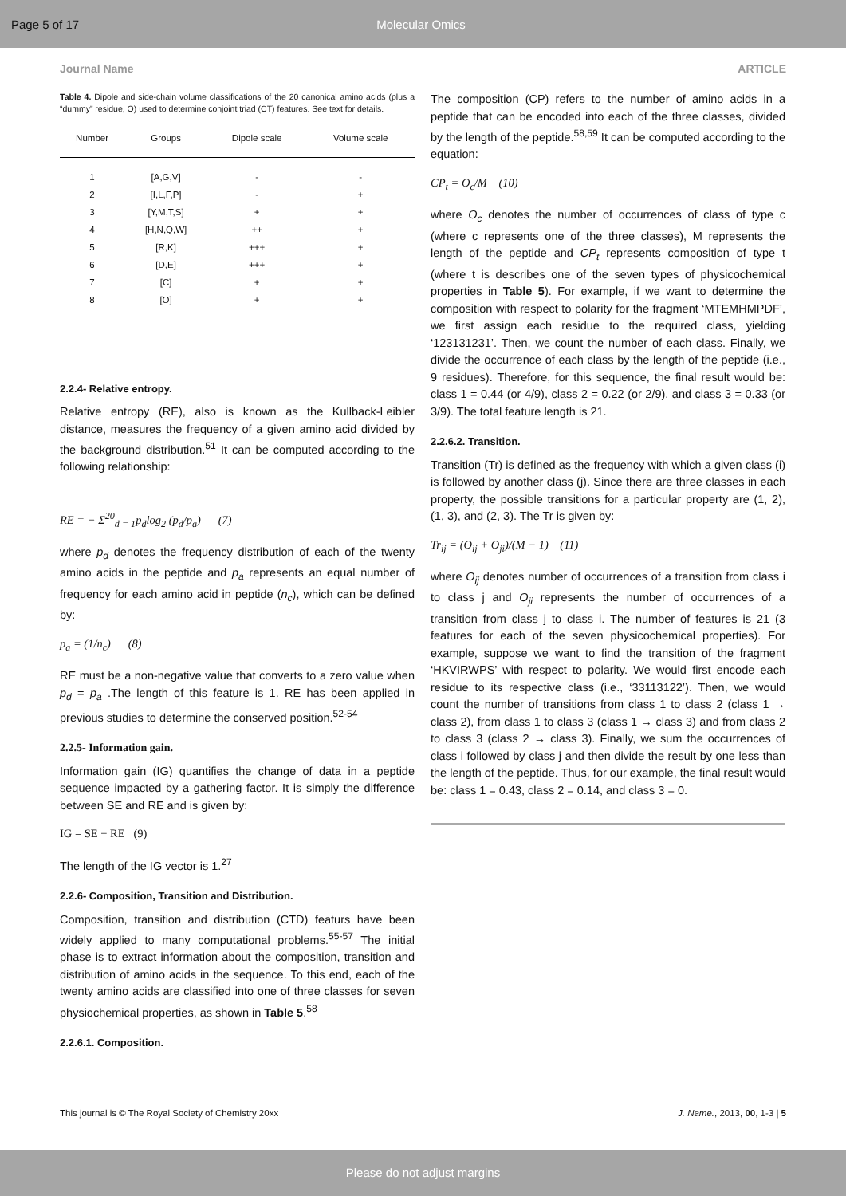Page 5 of 17 Molecular Omics
Journal Name ARTICLE
Table 4. Dipole and side-chain volume classifications of the 20 canonical amino acids (plus a “dummy” residue, O) used to determine conjoint triad (CT) features. See text for details.
| Number | Groups | Dipole scale | Volume scale |
| --- | --- | --- | --- |
| 1 | [A,G,V] | - | - |
| 2 | [I,L,F,P] | - | + |
| 3 | [Y,M,T,S] | + | + |
| 4 | [H,N,Q,W] | ++ | + |
| 5 | [R,K] | +++ | + |
| 6 | [D,E] | +++ | + |
| 7 | [C] | + | + |
| 8 | [O] | + | + |
2.2.4- Relative entropy.
Relative entropy (RE), also is known as the Kullback-Leibler distance, measures the frequency of a given amino acid divided by the background distribution.<sup>51</sup> It can be computed according to the following relationship:
RE = − Σ<sup>20</sup><sub>d = 1</sub>p<sub>d</sub>log<sub>2</sub> (p<sub>d</sub>/p<sub>a</sub>) (7)
where p<sub>d</sub> denotes the frequency distribution of each of the twenty amino acids in the peptide and p<sub>a</sub> represents an equal number of frequency for each amino acid in peptide (n<sub>c</sub>), which can be defined by:
p<sub>a</sub> = (1/n<sub>c</sub>) (8)
RE must be a non-negative value that converts to a zero value when p<sub>d</sub> = p<sub>a</sub> .The length of this feature is 1. RE has been applied in previous studies to determine the conserved position.<sup>52-54</sup>
2.2.5- Information gain.
Information gain (IG) quantifies the change of data in a peptide sequence impacted by a gathering factor. It is simply the difference between SE and RE and is given by:
IG = SE − RE (9)
The length of the IG vector is 1.<sup>27</sup>
2.2.6- Composition, Transition and Distribution.
Composition, transition and distribution (CTD) featurs have been widely applied to many computational problems.<sup>55-57</sup> The initial phase is to extract information about the composition, transition and distribution of amino acids in the sequence. To this end, each of the twenty amino acids are classified into one of three classes for seven physiochemical properties, as shown in Table 5.<sup>58</sup>
2.2.6.1. Composition.
The composition (CP) refers to the number of amino acids in a peptide that can be encoded into each of the three classes, divided by the length of the peptide.<sup>58,59</sup> It can be computed according to the equation:
CP<sub>t</sub> = O<sub>c</sub>/M (10)
where O<sub>c</sub> denotes the number of occurrences of class of type c (where c represents one of the three classes), M represents the length of the peptide and CP<sub>t</sub> represents composition of type t (where t is describes one of the seven types of physicochemical properties in Table 5). For example, if we want to determine the composition with respect to polarity for the fragment ‘MTEMHMPDF’, we first assign each residue to the required class, yielding ‘123131231’. Then, we count the number of each class. Finally, we divide the occurrence of each class by the length of the peptide (i.e., 9 residues). Therefore, for this sequence, the final result would be: class 1 = 0.44 (or 4/9), class 2 = 0.22 (or 2/9), and class 3 = 0.33 (or 3/9). The total feature length is 21.
2.2.6.2. Transition.
Transition (Tr) is defined as the frequency with which a given class (i) is followed by another class (j). Since there are three classes in each property, the possible transitions for a particular property are (1, 2), (1, 3), and (2, 3). The Tr is given by:
Tr<sub>ij</sub> = (O<sub>ij</sub> + O<sub>ji</sub>)/(M − 1) (11)
where O<sub>ij</sub> denotes number of occurrences of a transition from class i to class j and O<sub>ji</sub> represents the number of occurrences of a transition from class j to class i. The number of features is 21 (3 features for each of the seven physicochemical properties). For example, suppose we want to find the transition of the fragment ‘HKVIRWPS’ with respect to polarity. We would first encode each residue to its respective class (i.e., ‘33113122’). Then, we would count the number of transitions from class 1 to class 2 (class 1 → class 2), from class 1 to class 3 (class 1 → class 3) and from class 2 to class 3 (class 2 → class 3). Finally, we sum the occurrences of class i followed by class j and then divide the result by one less than the length of the peptide. Thus, for our example, the final result would be: class 1 = 0.43, class 2 = 0.14, and class 3 = 0.
This journal is © The Royal Society of Chemistry 20xx J. Name., 2013, 00, 1-3 | 5
Please do not adjust margins